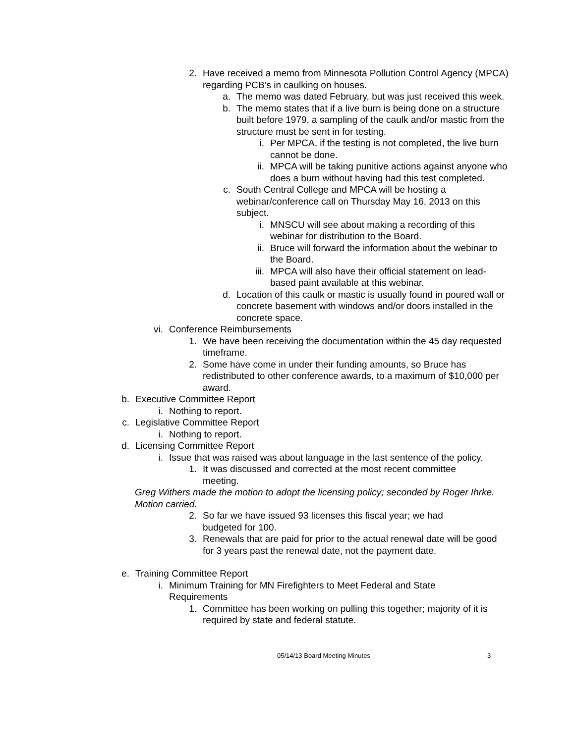2. Have received a memo from Minnesota Pollution Control Agency (MPCA) regarding PCB’s in caulking on houses.
a. The memo was dated February, but was just received this week.
b. The memo states that if a live burn is being done on a structure built before 1979, a sampling of the caulk and/or mastic from the structure must be sent in for testing.
i. Per MPCA, if the testing is not completed, the live burn cannot be done.
ii. MPCA will be taking punitive actions against anyone who does a burn without having had this test completed.
c. South Central College and MPCA will be hosting a webinar/conference call on Thursday May 16, 2013 on this subject.
i. MNSCU will see about making a recording of this webinar for distribution to the Board.
ii. Bruce will forward the information about the webinar to the Board.
iii. MPCA will also have their official statement on lead-based paint available at this webinar.
d. Location of this caulk or mastic is usually found in poured wall or concrete basement with windows and/or doors installed in the concrete space.
vi. Conference Reimbursements
1. We have been receiving the documentation within the 45 day requested timeframe.
2. Some have come in under their funding amounts, so Bruce has redistributed to other conference awards, to a maximum of $10,000 per award.
b. Executive Committee Report
i. Nothing to report.
c. Legislative Committee Report
i. Nothing to report.
d. Licensing Committee Report
i. Issue that was raised was about language in the last sentence of the policy.
1. It was discussed and corrected at the most recent committee meeting.
Greg Withers made the motion to adopt the licensing policy; seconded by Roger Ihrke. Motion carried.
2. So far we have issued 93 licenses this fiscal year; we had budgeted for 100.
3. Renewals that are paid for prior to the actual renewal date will be good for 3 years past the renewal date, not the payment date.
e. Training Committee Report
i. Minimum Training for MN Firefighters to Meet Federal and State Requirements
1. Committee has been working on pulling this together; majority of it is required by state and federal statute.
05/14/13 Board Meeting Minutes 3